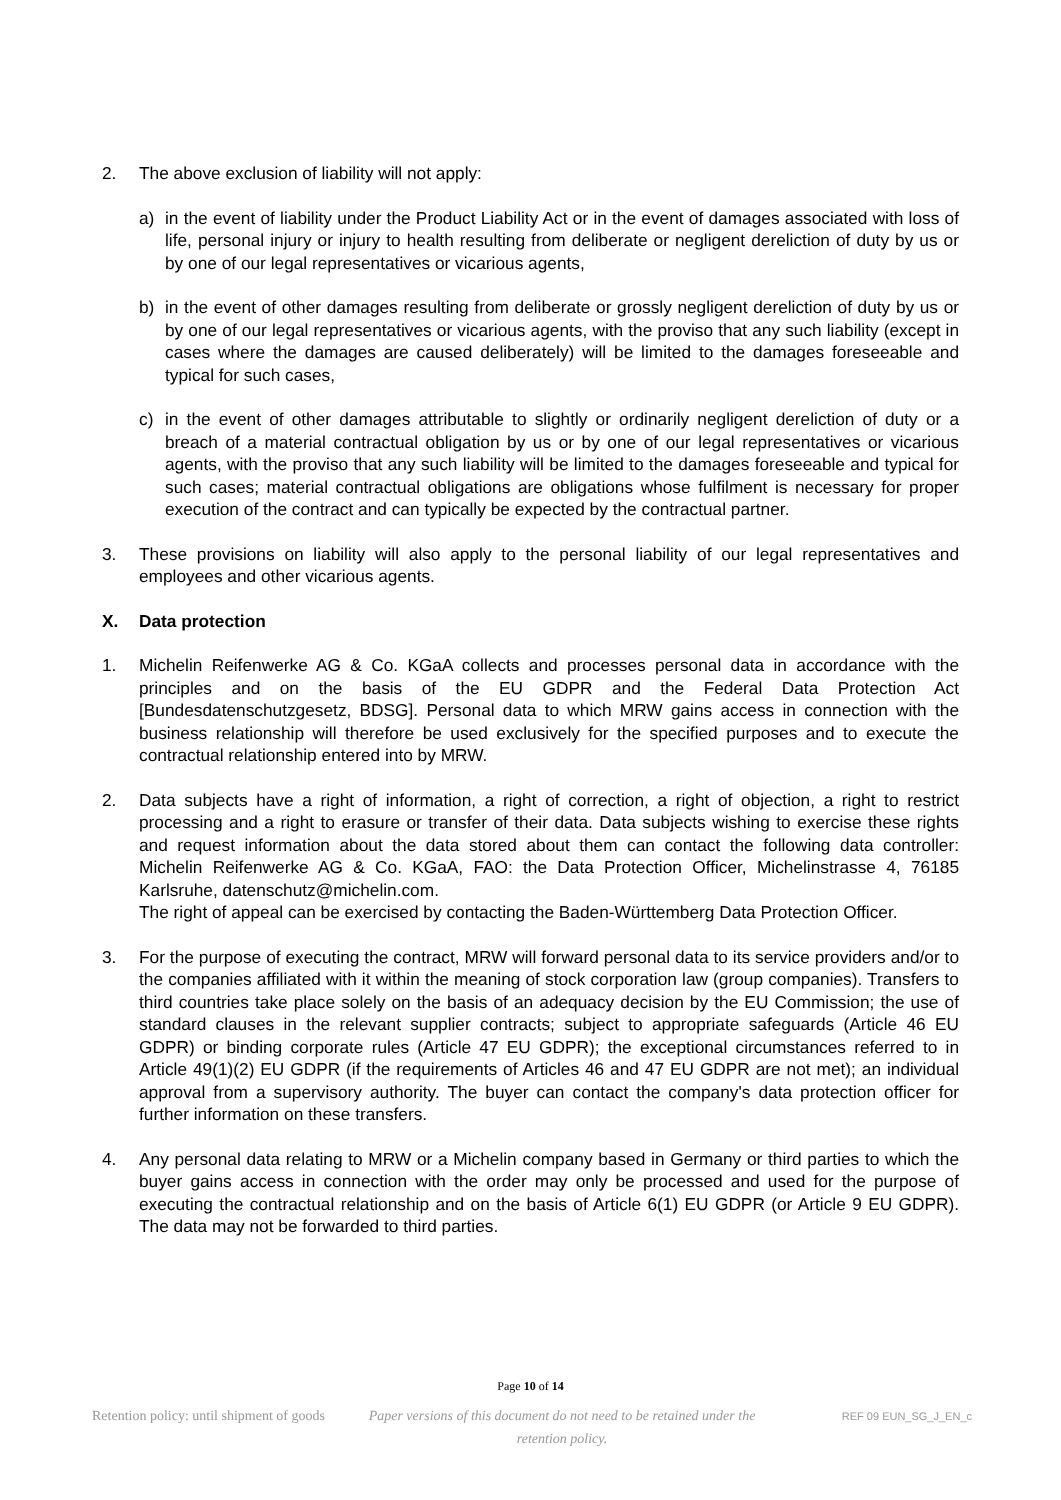2. The above exclusion of liability will not apply:
a) in the event of liability under the Product Liability Act or in the event of damages associated with loss of life, personal injury or injury to health resulting from deliberate or negligent dereliction of duty by us or by one of our legal representatives or vicarious agents,
b) in the event of other damages resulting from deliberate or grossly negligent dereliction of duty by us or by one of our legal representatives or vicarious agents, with the proviso that any such liability (except in cases where the damages are caused deliberately) will be limited to the damages foreseeable and typical for such cases,
c) in the event of other damages attributable to slightly or ordinarily negligent dereliction of duty or a breach of a material contractual obligation by us or by one of our legal representatives or vicarious agents, with the proviso that any such liability will be limited to the damages foreseeable and typical for such cases; material contractual obligations are obligations whose fulfilment is necessary for proper execution of the contract and can typically be expected by the contractual partner.
3. These provisions on liability will also apply to the personal liability of our legal representatives and employees and other vicarious agents.
X. Data protection
1. Michelin Reifenwerke AG & Co. KGaA collects and processes personal data in accordance with the principles and on the basis of the EU GDPR and the Federal Data Protection Act [Bundesdatenschutzgesetz, BDSG]. Personal data to which MRW gains access in connection with the business relationship will therefore be used exclusively for the specified purposes and to execute the contractual relationship entered into by MRW.
2. Data subjects have a right of information, a right of correction, a right of objection, a right to restrict processing and a right to erasure or transfer of their data. Data subjects wishing to exercise these rights and request information about the data stored about them can contact the following data controller: Michelin Reifenwerke AG & Co. KGaA, FAO: the Data Protection Officer, Michelinstrasse 4, 76185 Karlsruhe, datenschutz@michelin.com.
The right of appeal can be exercised by contacting the Baden-Württemberg Data Protection Officer.
3. For the purpose of executing the contract, MRW will forward personal data to its service providers and/or to the companies affiliated with it within the meaning of stock corporation law (group companies). Transfers to third countries take place solely on the basis of an adequacy decision by the EU Commission; the use of standard clauses in the relevant supplier contracts; subject to appropriate safeguards (Article 46 EU GDPR) or binding corporate rules (Article 47 EU GDPR); the exceptional circumstances referred to in Article 49(1)(2) EU GDPR (if the requirements of Articles 46 and 47 EU GDPR are not met); an individual approval from a supervisory authority. The buyer can contact the company's data protection officer for further information on these transfers.
4. Any personal data relating to MRW or a Michelin company based in Germany or third parties to which the buyer gains access in connection with the order may only be processed and used for the purpose of executing the contractual relationship and on the basis of Article 6(1) EU GDPR (or Article 9 EU GDPR). The data may not be forwarded to third parties.
Page 10 of 14
Retention policy: until shipment of goods Paper versions of this document do not need to be retained under the retention policy. REF 09 EUN_SG_J_EN_c